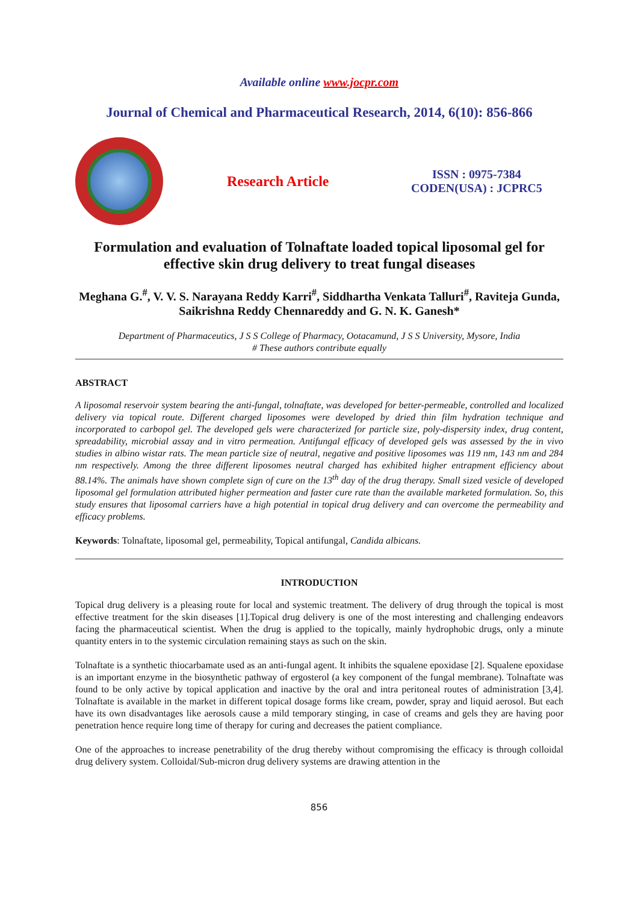Available online www.jocpr.com
Journal of Chemical and Pharmaceutical Research, 2014, 6(10): 856-866
Research Article
ISSN : 0975-7384
CODEN(USA) : JCPRC5
Formulation and evaluation of Tolnaftate loaded topical liposomal gel for effective skin drug delivery to treat fungal diseases
Meghana G.<sup>#</sup>, V. V. S. Narayana Reddy Karri<sup>#</sup>, Siddhartha Venkata Talluri<sup>#</sup>, Raviteja Gunda, Saikrishna Reddy Chennareddy and G. N. K. Ganesh*
Department of Pharmaceutics, J S S College of Pharmacy, Ootacamund, J S S University, Mysore, India
# These authors contribute equally
ABSTRACT
A liposomal reservoir system bearing the anti-fungal, tolnaftate, was developed for better-permeable, controlled and localized delivery via topical route. Different charged liposomes were developed by dried thin film hydration technique and incorporated to carbopol gel. The developed gels were characterized for particle size, poly-dispersity index, drug content, spreadability, microbial assay and in vitro permeation. Antifungal efficacy of developed gels was assessed by the in vivo studies in albino wistar rats. The mean particle size of neutral, negative and positive liposomes was 119 nm, 143 nm and 284 nm respectively. Among the three different liposomes neutral charged has exhibited higher entrapment efficiency about 88.14%. The animals have shown complete sign of cure on the 13<sup>th</sup> day of the drug therapy. Small sized vesicle of developed liposomal gel formulation attributed higher permeation and faster cure rate than the available marketed formulation. So, this study ensures that liposomal carriers have a high potential in topical drug delivery and can overcome the permeability and efficacy problems.
Keywords: Tolnaftate, liposomal gel, permeability, Topical antifungal, Candida albicans.
INTRODUCTION
Topical drug delivery is a pleasing route for local and systemic treatment. The delivery of drug through the topical is most effective treatment for the skin diseases [1].Topical drug delivery is one of the most interesting and challenging endeavors facing the pharmaceutical scientist. When the drug is applied to the topically, mainly hydrophobic drugs, only a minute quantity enters in to the systemic circulation remaining stays as such on the skin.
Tolnaftate is a synthetic thiocarbamate used as an anti-fungal agent. It inhibits the squalene epoxidase [2]. Squalene epoxidase is an important enzyme in the biosynthetic pathway of ergosterol (a key component of the fungal membrane). Tolnaftate was found to be only active by topical application and inactive by the oral and intra peritoneal routes of administration [3,4]. Tolnaftate is available in the market in different topical dosage forms like cream, powder, spray and liquid aerosol. But each have its own disadvantages like aerosols cause a mild temporary stinging, in case of creams and gels they are having poor penetration hence require long time of therapy for curing and decreases the patient compliance.
One of the approaches to increase penetrability of the drug thereby without compromising the efficacy is through colloidal drug delivery system. Colloidal/Sub-micron drug delivery systems are drawing attention in the
856